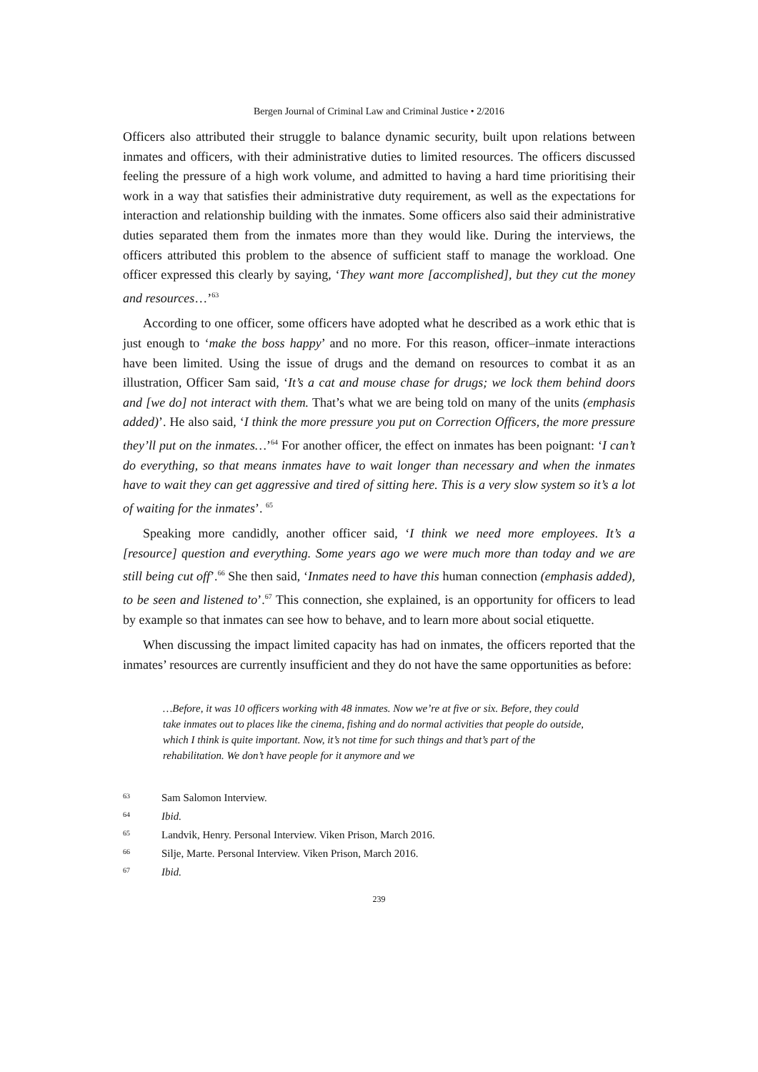Bergen Journal of Criminal Law and Criminal Justice • 2/2016
Officers also attributed their struggle to balance dynamic security, built upon relations between inmates and officers, with their administrative duties to limited resources. The officers discussed feeling the pressure of a high work volume, and admitted to having a hard time prioritising their work in a way that satisfies their administrative duty requirement, as well as the expectations for interaction and relationship building with the inmates. Some officers also said their administrative duties separated them from the inmates more than they would like. During the interviews, the officers attributed this problem to the absence of sufficient staff to manage the workload. One officer expressed this clearly by saying, ‘They want more [accomplished], but they cut the money and resources…’<sup>63</sup>
According to one officer, some officers have adopted what he described as a work ethic that is just enough to ‘make the boss happy’ and no more. For this reason, officer–inmate interactions have been limited. Using the issue of drugs and the demand on resources to combat it as an illustration, Officer Sam said, ‘It’s a cat and mouse chase for drugs; we lock them behind doors and [we do] not interact with them. That’s what we are being told on many of the units (emphasis added)’. He also said, ‘I think the more pressure you put on Correction Officers, the more pressure they’ll put on the inmates…’<sup>64</sup> For another officer, the effect on inmates has been poignant: ‘I can’t do everything, so that means inmates have to wait longer than necessary and when the inmates have to wait they can get aggressive and tired of sitting here. This is a very slow system so it’s a lot of waiting for the inmates’. <sup>65</sup>
Speaking more candidly, another officer said, ‘I think we need more employees. It’s a [resource] question and everything. Some years ago we were much more than today and we are still being cut off’.<sup>66</sup> She then said, ‘Inmates need to have this human connection (emphasis added), to be seen and listened to’.<sup>67</sup> This connection, she explained, is an opportunity for officers to lead by example so that inmates can see how to behave, and to learn more about social etiquette.
When discussing the impact limited capacity has had on inmates, the officers reported that the inmates’ resources are currently insufficient and they do not have the same opportunities as before:
…Before, it was 10 officers working with 48 inmates. Now we’re at five or six. Before, they could take inmates out to places like the cinema, fishing and do normal activities that people do outside, which I think is quite important. Now, it’s not time for such things and that’s part of the rehabilitation. We don’t have people for it anymore and we
63 Sam Salomon Interview.
64 Ibid.
65 Landvik, Henry. Personal Interview. Viken Prison, March 2016.
66 Silje, Marte. Personal Interview. Viken Prison, March 2016.
67 Ibid.
239